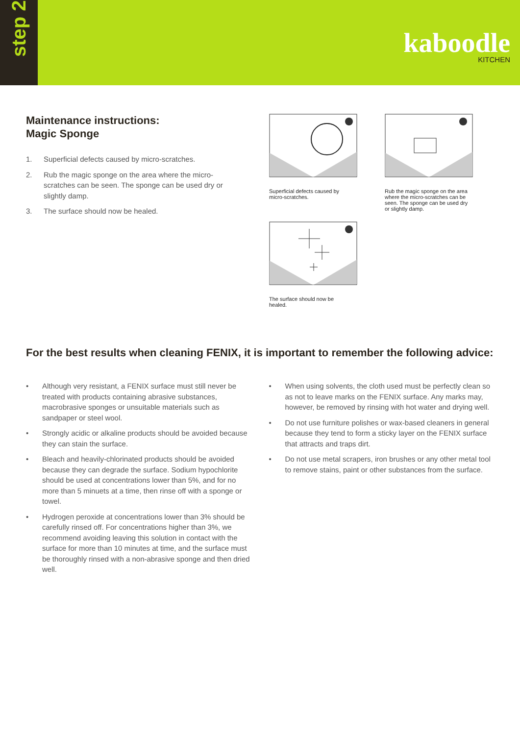step 2
kaboodle
KITCHEN
Maintenance instructions:
Magic Sponge
1. Superficial defects caused by micro-scratches.
2. Rub the magic sponge on the area where the micro-scratches can be seen. The sponge can be used dry or slightly damp.
3. The surface should now be healed.
Superficial defects caused by micro-scratches.
Rub the magic sponge on the area where the micro-scratches can be seen. The sponge can be used dry or slightly damp.
The surface should now be healed.
For the best results when cleaning FENIX, it is important to remember the following advice:
• Although very resistant, a FENIX surface must still never be treated with products containing abrasive substances, macrobrasive sponges or unsuitable materials such as sandpaper or steel wool.
• Strongly acidic or alkaline products should be avoided because they can stain the surface.
• Bleach and heavily-chlorinated products should be avoided because they can degrade the surface. Sodium hypochlorite should be used at concentrations lower than 5%, and for no more than 5 minuets at a time, then rinse off with a sponge or towel.
• Hydrogen peroxide at concentrations lower than 3% should be carefully rinsed off. For concentrations higher than 3%, we recommend avoiding leaving this solution in contact with the surface for more than 10 minutes at time, and the surface must be thoroughly rinsed with a non-abrasive sponge and then dried well.
• When using solvents, the cloth used must be perfectly clean so as not to leave marks on the FENIX surface. Any marks may, however, be removed by rinsing with hot water and drying well.
• Do not use furniture polishes or wax-based cleaners in general because they tend to form a sticky layer on the FENIX surface that attracts and traps dirt.
• Do not use metal scrapers, iron brushes or any other metal tool to remove stains, paint or other substances from the surface.